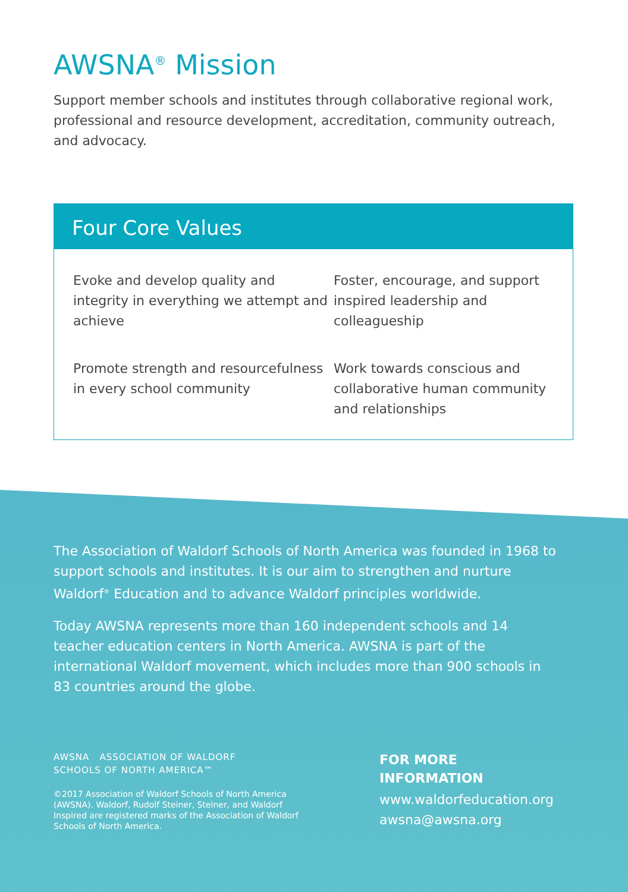AWSNA<sup>®</sup> Mission
Support member schools and institutes through collaborative regional work, professional and resource development, accreditation, community outreach, and advocacy.
Four Core Values
Evoke and develop quality and integrity in everything we attempt and achieve
Foster, encourage, and support inspired leadership and colleagueship
Promote strength and resourcefulness in every school community
Work towards conscious and collaborative human community and relationships
The Association of Waldorf Schools of North America was founded in 1968 to support schools and institutes. It is our aim to strengthen and nurture Waldorf<sup>®</sup> Education and to advance Waldorf principles worldwide.
Today AWSNA represents more than 160 independent schools and 14 teacher education centers in North America. AWSNA is part of the international Waldorf movement, which includes more than 900 schools in 83 countries around the globe.
AWSNA ASSOCIATION OF WALDORF
SCHOOLS OF NORTH AMERICA™
©2017 Association of Waldorf Schools of North America (AWSNA). Waldorf, Rudolf Steiner, Steiner, and Waldorf Inspired are registered marks of the Association of Waldorf Schools of North America.
FOR MORE
INFORMATION
www.waldorfeducation.org
awsna@awsna.org